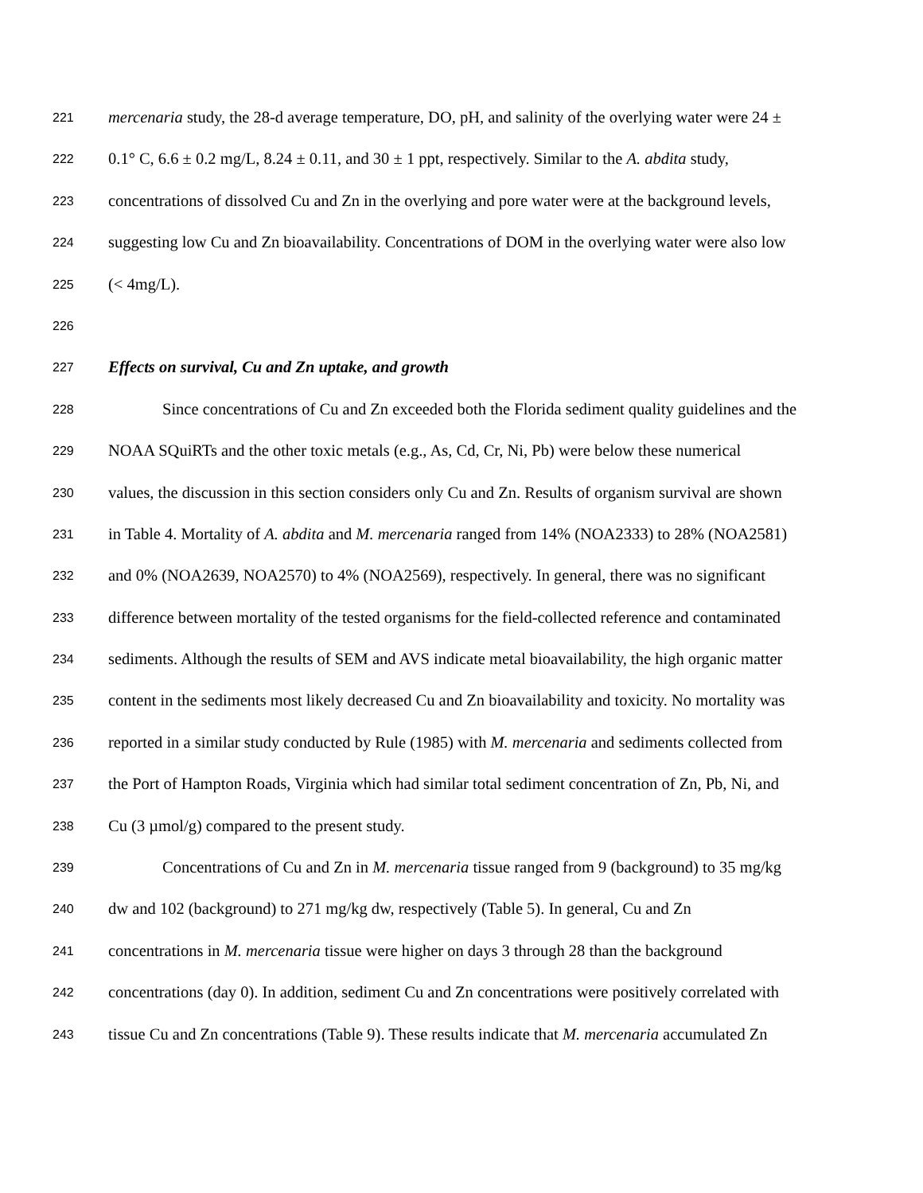221 mercenaria study, the 28-d average temperature, DO, pH, and salinity of the overlying water were 24 ±
222 0.1° C, 6.6 ± 0.2 mg/L, 8.24 ± 0.11, and 30 ± 1 ppt, respectively. Similar to the A. abdita study,
223 concentrations of dissolved Cu and Zn in the overlying and pore water were at the background levels,
224 suggesting low Cu and Zn bioavailability. Concentrations of DOM in the overlying water were also low
225 (< 4mg/L).
226
227 Effects on survival, Cu and Zn uptake, and growth
228 Since concentrations of Cu and Zn exceeded both the Florida sediment quality guidelines and the
229 NOAA SQuiRTs and the other toxic metals (e.g., As, Cd, Cr, Ni, Pb) were below these numerical
230 values, the discussion in this section considers only Cu and Zn. Results of organism survival are shown
231 in Table 4. Mortality of A. abdita and M. mercenaria ranged from 14% (NOA2333) to 28% (NOA2581)
232 and 0% (NOA2639, NOA2570) to 4% (NOA2569), respectively. In general, there was no significant
233 difference between mortality of the tested organisms for the field-collected reference and contaminated
234 sediments. Although the results of SEM and AVS indicate metal bioavailability, the high organic matter
235 content in the sediments most likely decreased Cu and Zn bioavailability and toxicity. No mortality was
236 reported in a similar study conducted by Rule (1985) with M. mercenaria and sediments collected from
237 the Port of Hampton Roads, Virginia which had similar total sediment concentration of Zn, Pb, Ni, and
238 Cu (3 µmol/g) compared to the present study.
239 Concentrations of Cu and Zn in M. mercenaria tissue ranged from 9 (background) to 35 mg/kg
240 dw and 102 (background) to 271 mg/kg dw, respectively (Table 5). In general, Cu and Zn
241 concentrations in M. mercenaria tissue were higher on days 3 through 28 than the background
242 concentrations (day 0). In addition, sediment Cu and Zn concentrations were positively correlated with
243 tissue Cu and Zn concentrations (Table 9). These results indicate that M. mercenaria accumulated Zn